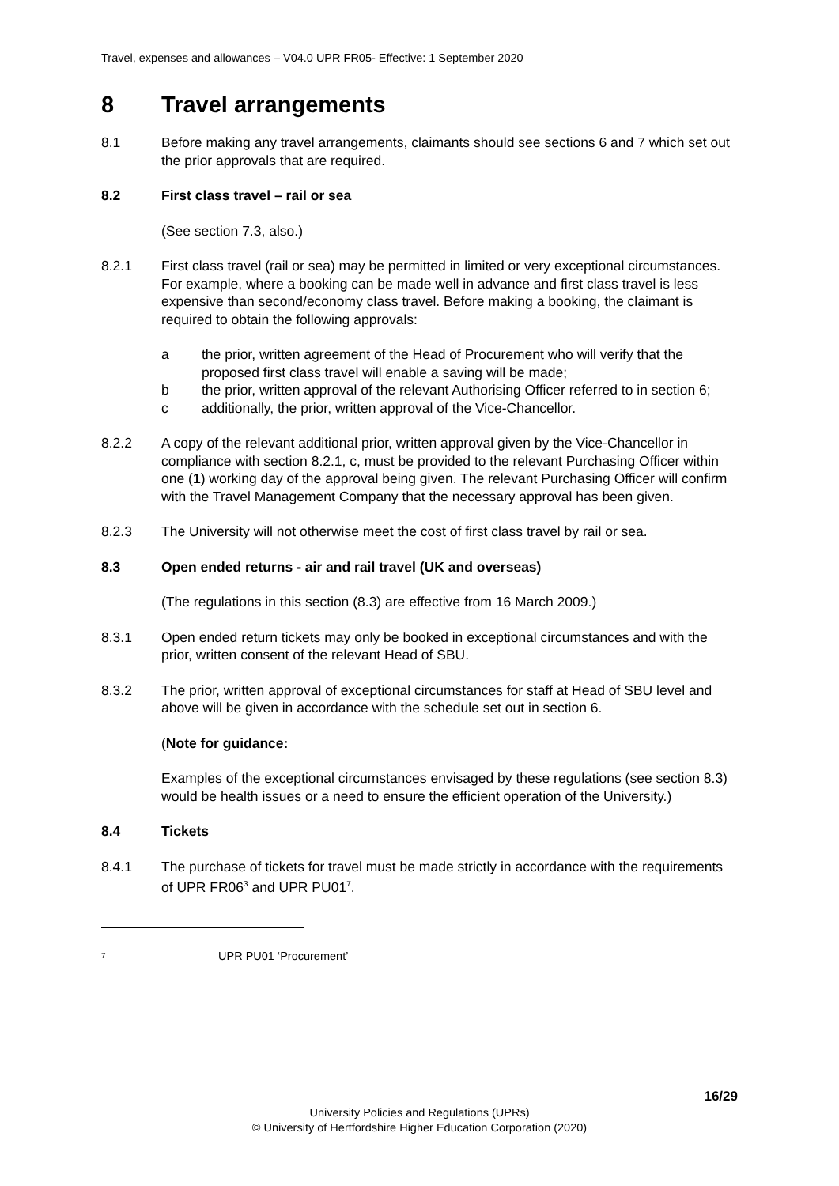Travel, expenses and allowances – V04.0 UPR FR05- Effective: 1 September 2020
8 Travel arrangements
8.1 Before making any travel arrangements, claimants should see sections 6 and 7 which set out the prior approvals that are required.
8.2 First class travel – rail or sea
(See section 7.3, also.)
8.2.1 First class travel (rail or sea) may be permitted in limited or very exceptional circumstances. For example, where a booking can be made well in advance and first class travel is less
expensive than second/economy class travel. Before making a booking, the claimant is required to obtain the following approvals:
a the prior, written agreement of the Head of Procurement who will verify that the proposed first class travel will enable a saving will be made;
b the prior, written approval of the relevant Authorising Officer referred to in section 6;
c additionally, the prior, written approval of the Vice-Chancellor.
8.2.2 A copy of the relevant additional prior, written approval given by the Vice-Chancellor in compliance with section 8.2.1, c, must be provided to the relevant Purchasing Officer within one (1) working day of the approval being given. The relevant Purchasing Officer will confirm with the Travel Management Company that the necessary approval has been given.
8.2.3 The University will not otherwise meet the cost of first class travel by rail or sea.
8.3 Open ended returns - air and rail travel (UK and overseas)
(The regulations in this section (8.3) are effective from 16 March 2009.)
8.3.1 Open ended return tickets may only be booked in exceptional circumstances and with the prior, written consent of the relevant Head of SBU.
8.3.2 The prior, written approval of exceptional circumstances for staff at Head of SBU level and above will be given in accordance with the schedule set out in section 6.
(Note for guidance:
Examples of the exceptional circumstances envisaged by these regulations (see section 8.3) would be health issues or a need to ensure the efficient operation of the University.)
8.4 Tickets
8.4.1 The purchase of tickets for travel must be made strictly in accordance with the requirements of UPR FR06<sup>3</sup> and UPR PU01<sup>7</sup>.
<sup>7</sup>
UPR PU01 ‘Procurement’
16/29
University Policies and Regulations (UPRs)
© University of Hertfordshire Higher Education Corporation (2020)